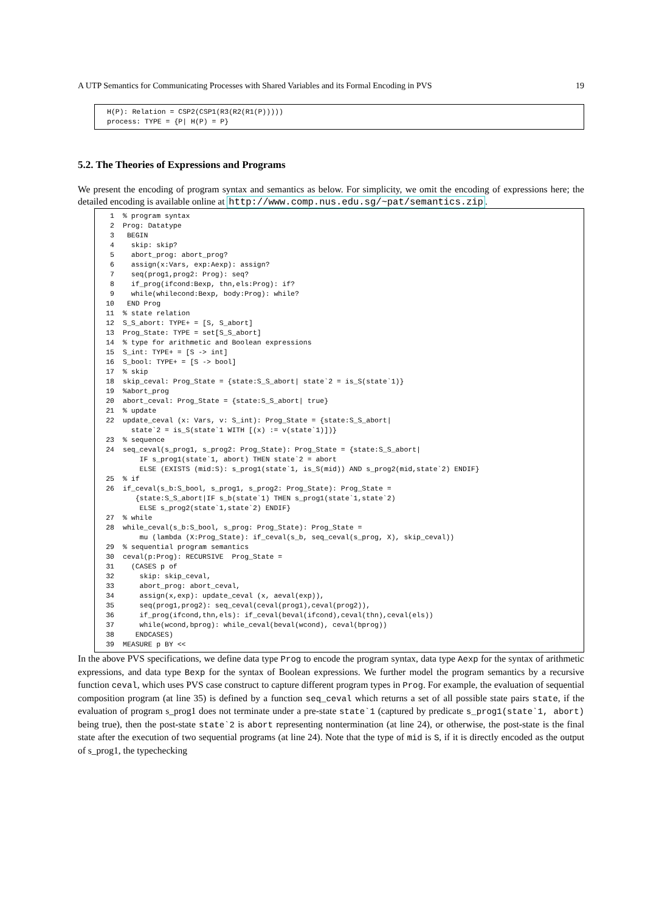A UTP Semantics for Communicating Processes with Shared Variables and its Formal Encoding in PVS 19
H(P): Relation = CSP2(CSP1(R3(R2(R1(P))))) process: TYPE = {P| H(P) = P}
5.2. The Theories of Expressions and Programs
We present the encoding of program syntax and semantics as below. For simplicity, we omit the encoding of expressions here; the detailed encoding is available online at http://www.comp.nus.edu.sg/~pat/semantics.zip.
1% program syntax 2 Prog: Datatype 3 BEGIN 4 skip: skip? 5 abort_prog: abort_prog? 6 assign(x:Vars, exp:Aexp): assign? 7 seq(prog1,prog2: Prog): seq? 8 if_prog(ifcond:Bexp, thn,els:Prog): if? 9 while(whilecond:Bexp, body:Prog): while? 10 END Prog 11% state relation 12 S_S_abort: TYPE+ = [S, S_abort] 13 Prog_State: TYPE = set[S_S_abort] 14% type for arithmetic and Boolean expressions 15 S_int: TYPE+ = [S -> int] 16 S_bool: TYPE+ = [S -> bool] 17% skip 18 skip_ceval: Prog_State = {state:S_S_abort| state`2 = is_S(state`1)} 19%abort_prog 20 abort_ceval: Prog_State = {state:S_S_abort| true} 21% update 22 update_ceval (x: Vars, v: S_int): Prog_State = {state:S_S_abort| state`2 = is_S(state`1 WITH [(x) := v(state`1)])} 23% sequence 24 seq_ceval(s_prog1, s_prog2: Prog_State): Prog_State = {state:S_S_abort| IF s_prog1(state`1, abort) THEN state`2 = abort ELSE (EXISTS (mid:S): s_prog1(state`1, is_S(mid)) AND s_prog2(mid,state`2) ENDIF} 25% if 26 if_ceval(s_b:S_bool, s_prog1, s_prog2: Prog_State): Prog_State = {state:S_S_abort|IF s_b(state`1) THEN s_prog1(state`1,state`2) ELSE s_prog2(state`1,state`2) ENDIF} 27% while 28 while_ceval(s_b:S_bool, s_prog: Prog_State): Prog_State = mu (lambda (X:Prog_State): if_ceval(s_b, seq_ceval(s_prog, X), skip_ceval)) 29% sequential program semantics 30 ceval(p:Prog): RECURSIVE Prog_State = 31 (CASES p of 32 skip: skip_ceval, 33 abort_prog: abort_ceval, 34 assign(x,exp): update_ceval (x, aeval(exp)), 35 seq(prog1,prog2): seq_ceval(ceval(prog1),ceval(prog2)), 36 if_prog(ifcond,thn,els): if_ceval(beval(ifcond),ceval(thn),ceval(els)) 37 while(wcond,bprog): while_ceval(beval(wcond), ceval(bprog)) 38 ENDCASES) 39 MEASURE p BY <<
In the above PVS specifications, we define data type Prog to encode the program syntax, data type Aexp for the syntax of arithmetic expressions, and data type Bexp for the syntax of Boolean expressions. We further model the program semantics by a recursive function ceval, which uses PVS case construct to capture different program types in Prog. For example, the evaluation of sequential composition program (at line 35) is defined by a function seq_ceval which returns a set of all possible state pairs state, if the evaluation of program s_prog1 does not terminate under a pre-state state`1 (captured by predicate s_prog1(state`1, abort) being true), then the post-state state`2 is abort representing nontermination (at line 24), or otherwise, the post-state is the final state after the execution of two sequential programs (at line 24). Note that the type of mid is S, if it is directly encoded as the output of s_prog1, the typechecking